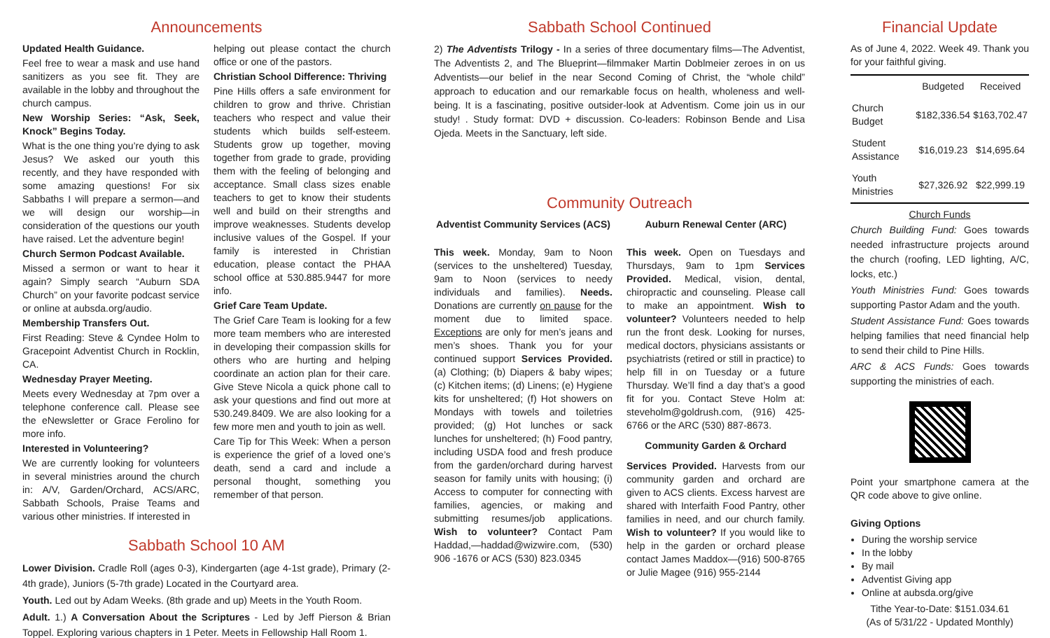Announcements
Updated Health Guidance.
Feel free to wear a mask and use hand sanitizers as you see fit. They are available in the lobby and throughout the church campus.
New Worship Series: “Ask, Seek, Knock” Begins Today.
What is the one thing you’re dying to ask Jesus? We asked our youth this recently, and they have responded with some amazing questions! For six Sabbaths I will prepare a sermon—and we will design our worship—in consideration of the questions our youth have raised. Let the adventure begin!
Church Sermon Podcast Available.
Missed a sermon or want to hear it again? Simply search “Auburn SDA Church” on your favorite podcast service or online at aubsda.org/audio.
Membership Transfers Out.
First Reading: Steve & Cyndee Holm to Gracepoint Adventist Church in Rocklin, CA.
Wednesday Prayer Meeting.
Meets every Wednesday at 7pm over a telephone conference call. Please see the eNewsletter or Grace Ferolino for more info.
Interested in Volunteering?
We are currently looking for volunteers in several ministries around the church in: A/V, Garden/Orchard, ACS/ARC, Sabbath Schools, Praise Teams and various other ministries. If interested in
helping out please contact the church office or one of the pastors.
Christian School Difference: Thriving
Pine Hills offers a safe environment for children to grow and thrive. Christian teachers who respect and value their students which builds self-esteem. Students grow up together, moving together from grade to grade, providing them with the feeling of belonging and acceptance. Small class sizes enable teachers to get to know their students well and build on their strengths and improve weaknesses. Students develop inclusive values of the Gospel. If your family is interested in Christian education, please contact the PHAA school office at 530.885.9447 for more info.
Grief Care Team Update.
The Grief Care Team is looking for a few more team members who are interested in developing their compassion skills for others who are hurting and helping coordinate an action plan for their care. Give Steve Nicola a quick phone call to ask your questions and find out more at 530.249.8409. We are also looking for a few more men and youth to join as well.
Care Tip for This Week: When a person is experience the grief of a loved one’s death, send a card and include a personal thought, something you remember of that person.
Sabbath School 10 AM
Lower Division. Cradle Roll (ages 0-3), Kindergarten (age 4-1st grade), Primary (2-4th grade), Juniors (5-7th grade) Located in the Courtyard area.
Youth. Led out by Adam Weeks. (8th grade and up) Meets in the Youth Room.
Adult. 1.) A Conversation About the Scriptures - Led by Jeff Pierson & Brian Toppel. Exploring various chapters in 1 Peter. Meets in Fellowship Hall Room 1.
Sabbath School Continued
2) The Adventists Trilogy - In a series of three documentary films—The Adventist, The Adventists 2, and The Blueprint—filmmaker Martin Doblmeier zeroes in on us Adventists—our belief in the near Second Coming of Christ, the “whole child” approach to education and our remarkable focus on health, wholeness and well-being. It is a fascinating, positive outsider-look at Adventism. Come join us in our study! . Study format: DVD + discussion. Co-leaders: Robinson Bende and Lisa Ojeda. Meets in the Sanctuary, left side.
Community Outreach
Adventist Community Services (ACS)
This week. Monday, 9am to Noon (services to the unsheltered) Tuesday, 9am to Noon (services to needy individuals and families). Needs. Donations are currently on pause for the moment due to limited space. Exceptions are only for men’s jeans and men’s shoes. Thank you for your continued support Services Provided. (a) Clothing; (b) Diapers & baby wipes; (c) Kitchen items; (d) Linens; (e) Hygiene kits for unsheltered; (f) Hot showers on Mondays with towels and toiletries provided; (g) Hot lunches or sack lunches for unsheltered; (h) Food pantry, including USDA food and fresh produce from the garden/orchard during harvest season for family units with housing; (i) Access to computer for connecting with families, agencies, or making and submitting resumes/job applications. Wish to volunteer? Contact Pam Haddad,—haddad@wizwire.com, (530) 906 -1676 or ACS (530) 823.0345
Auburn Renewal Center (ARC)
This week. Open on Tuesdays and Thursdays, 9am to 1pm Services Provided. Medical, vision, dental, chiropractic and counseling. Please call to make an appointment. Wish to volunteer? Volunteers needed to help run the front desk. Looking for nurses, medical doctors, physicians assistants or psychiatrists (retired or still in practice) to help fill in on Tuesday or a future Thursday. We’ll find a day that’s a good fit for you. Contact Steve Holm at: steveholm@goldrush.com, (916) 425-6766 or the ARC (530) 887-8673.
Community Garden & Orchard
Services Provided. Harvests from our community garden and orchard are given to ACS clients. Excess harvest are shared with Interfaith Food Pantry, other families in need, and our church family. Wish to volunteer? If you would like to help in the garden or orchard please contact James Maddox—(916) 500-8765 or Julie Magee (916) 955-2144
Financial Update
As of June 4, 2022. Week 49. Thank you for your faithful giving.
| | Budgeted | Received |
| --- | --- | --- |
| Church Budget | $182,336.54 | $163,702.47 |
| Student Assistance | $16,019.23 | $14,695.64 |
| Youth Ministries | $27,326.92 | $22,999.19 |
Church Funds
Church Building Fund: Goes towards needed infrastructure projects around the church (roofing, LED lighting, A/C, locks, etc.)
Youth Ministries Fund: Goes towards supporting Pastor Adam and the youth.
Student Assistance Fund: Goes towards helping families that need financial help to send their child to Pine Hills.
ARC & ACS Funds: Goes towards supporting the ministries of each.
Point your smartphone camera at the QR code above to give online.
Giving Options
During the worship service
In the lobby
By mail
Adventist Giving app
Online at aubsda.org/give
Tithe Year-to-Date: $151.034.61
(As of 5/31/22 - Updated Monthly)